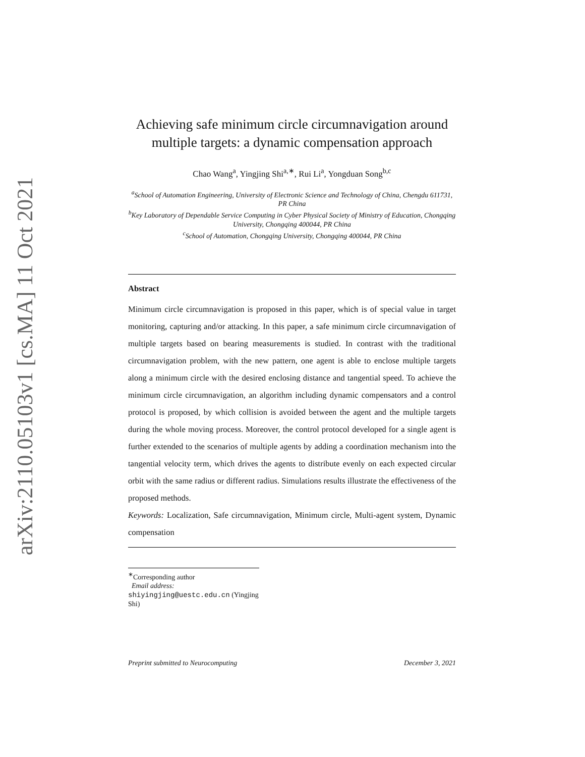arXiv:2110.05103v1 [cs.MA] 11 Oct 2021
Achieving safe minimum circle circumnavigation around multiple targets: a dynamic compensation approach
Chao Wang<sup>a</sup>, Yingjing Shi<sup>a,∗</sup>, Rui Li<sup>a</sup>, Yongduan Song<sup>b,c</sup>
<sup>a</sup> School of Automation Engineering, University of Electronic Science and Technology of China, Chengdu 611731, PR China
<sup>b</sup> Key Laboratory of Dependable Service Computing in Cyber Physical Society of Ministry of Education, Chongqing University, Chongqing 400044, PR China
<sup>c</sup> School of Automation, Chongqing University, Chongqing 400044, PR China
Abstract
Minimum circle circumnavigation is proposed in this paper, which is of special value in target monitoring, capturing and/or attacking. In this paper, a safe minimum circle circumnavigation of multiple targets based on bearing measurements is studied. In contrast with the traditional circumnavigation problem, with the new pattern, one agent is able to enclose multiple targets along a minimum circle with the desired enclosing distance and tangential speed. To achieve the minimum circle circumnavigation, an algorithm including dynamic compensators and a control protocol is proposed, by which collision is avoided between the agent and the multiple targets during the whole moving process. Moreover, the control protocol developed for a single agent is further extended to the scenarios of multiple agents by adding a coordination mechanism into the tangential velocity term, which drives the agents to distribute evenly on each expected circular orbit with the same radius or different radius. Simulations results illustrate the effectiveness of the proposed methods.
Keywords: Localization, Safe circumnavigation, Minimum circle, Multi-agent system, Dynamic compensation
<sup>∗</sup>Corresponding author
Email address: shiyingjing@uestc.edu.cn (Yingjing Shi)
Preprint submitted to Neurocomputing December 3, 2021